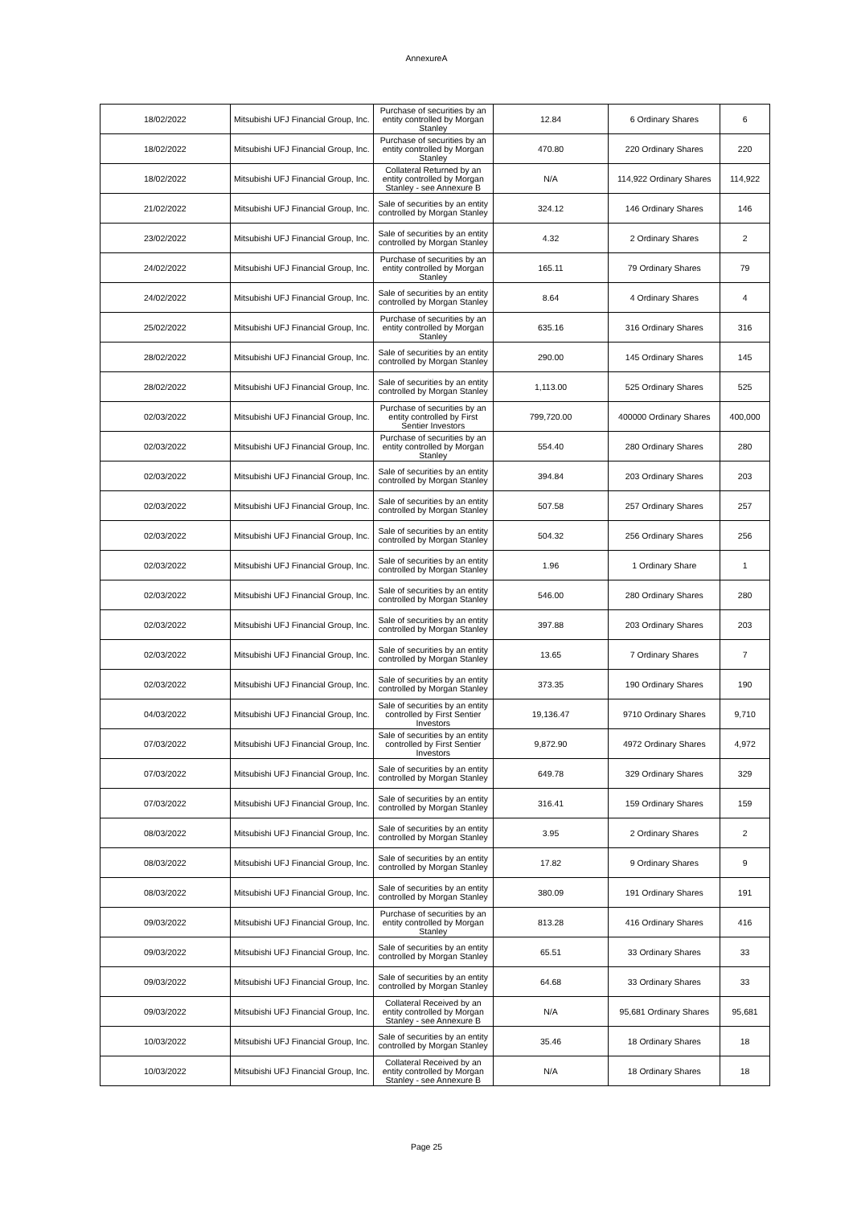AnnexureA
| 18/02/2022 | Mitsubishi UFJ Financial Group, Inc. | Purchase of securities by an entity controlled by Morgan Stanley | 12.84 | 6 Ordinary Shares | 6 |
| 18/02/2022 | Mitsubishi UFJ Financial Group, Inc. | Purchase of securities by an entity controlled by Morgan Stanley | 470.80 | 220 Ordinary Shares | 220 |
| 18/02/2022 | Mitsubishi UFJ Financial Group, Inc. | Collateral Returned by an entity controlled by Morgan Stanley - see Annexure B | N/A | 114,922 Ordinary Shares | 114,922 |
| 21/02/2022 | Mitsubishi UFJ Financial Group, Inc. | Sale of securities by an entity controlled by Morgan Stanley | 324.12 | 146 Ordinary Shares | 146 |
| 23/02/2022 | Mitsubishi UFJ Financial Group, Inc. | Sale of securities by an entity controlled by Morgan Stanley | 4.32 | 2 Ordinary Shares | 2 |
| 24/02/2022 | Mitsubishi UFJ Financial Group, Inc. | Purchase of securities by an entity controlled by Morgan Stanley | 165.11 | 79 Ordinary Shares | 79 |
| 24/02/2022 | Mitsubishi UFJ Financial Group, Inc. | Sale of securities by an entity controlled by Morgan Stanley | 8.64 | 4 Ordinary Shares | 4 |
| 25/02/2022 | Mitsubishi UFJ Financial Group, Inc. | Purchase of securities by an entity controlled by Morgan Stanley | 635.16 | 316 Ordinary Shares | 316 |
| 28/02/2022 | Mitsubishi UFJ Financial Group, Inc. | Sale of securities by an entity controlled by Morgan Stanley | 290.00 | 145 Ordinary Shares | 145 |
| 28/02/2022 | Mitsubishi UFJ Financial Group, Inc. | Sale of securities by an entity controlled by Morgan Stanley | 1,113.00 | 525 Ordinary Shares | 525 |
| 02/03/2022 | Mitsubishi UFJ Financial Group, Inc. | Purchase of securities by an entity controlled by First Sentier Investors | 799,720.00 | 400000 Ordinary Shares | 400,000 |
| 02/03/2022 | Mitsubishi UFJ Financial Group, Inc. | Purchase of securities by an entity controlled by Morgan Stanley | 554.40 | 280 Ordinary Shares | 280 |
| 02/03/2022 | Mitsubishi UFJ Financial Group, Inc. | Sale of securities by an entity controlled by Morgan Stanley | 394.84 | 203 Ordinary Shares | 203 |
| 02/03/2022 | Mitsubishi UFJ Financial Group, Inc. | Sale of securities by an entity controlled by Morgan Stanley | 507.58 | 257 Ordinary Shares | 257 |
| 02/03/2022 | Mitsubishi UFJ Financial Group, Inc. | Sale of securities by an entity controlled by Morgan Stanley | 504.32 | 256 Ordinary Shares | 256 |
| 02/03/2022 | Mitsubishi UFJ Financial Group, Inc. | Sale of securities by an entity controlled by Morgan Stanley | 1.96 | 1 Ordinary Share | 1 |
| 02/03/2022 | Mitsubishi UFJ Financial Group, Inc. | Sale of securities by an entity controlled by Morgan Stanley | 546.00 | 280 Ordinary Shares | 280 |
| 02/03/2022 | Mitsubishi UFJ Financial Group, Inc. | Sale of securities by an entity controlled by Morgan Stanley | 397.88 | 203 Ordinary Shares | 203 |
| 02/03/2022 | Mitsubishi UFJ Financial Group, Inc. | Sale of securities by an entity controlled by Morgan Stanley | 13.65 | 7 Ordinary Shares | 7 |
| 02/03/2022 | Mitsubishi UFJ Financial Group, Inc. | Sale of securities by an entity controlled by Morgan Stanley | 373.35 | 190 Ordinary Shares | 190 |
| 04/03/2022 | Mitsubishi UFJ Financial Group, Inc. | Sale of securities by an entity controlled by First Sentier Investors | 19,136.47 | 9710 Ordinary Shares | 9,710 |
| 07/03/2022 | Mitsubishi UFJ Financial Group, Inc. | Sale of securities by an entity controlled by First Sentier Investors | 9,872.90 | 4972 Ordinary Shares | 4,972 |
| 07/03/2022 | Mitsubishi UFJ Financial Group, Inc. | Sale of securities by an entity controlled by Morgan Stanley | 649.78 | 329 Ordinary Shares | 329 |
| 07/03/2022 | Mitsubishi UFJ Financial Group, Inc. | Sale of securities by an entity controlled by Morgan Stanley | 316.41 | 159 Ordinary Shares | 159 |
| 08/03/2022 | Mitsubishi UFJ Financial Group, Inc. | Sale of securities by an entity controlled by Morgan Stanley | 3.95 | 2 Ordinary Shares | 2 |
| 08/03/2022 | Mitsubishi UFJ Financial Group, Inc. | Sale of securities by an entity controlled by Morgan Stanley | 17.82 | 9 Ordinary Shares | 9 |
| 08/03/2022 | Mitsubishi UFJ Financial Group, Inc. | Sale of securities by an entity controlled by Morgan Stanley | 380.09 | 191 Ordinary Shares | 191 |
| 09/03/2022 | Mitsubishi UFJ Financial Group, Inc. | Purchase of securities by an entity controlled by Morgan Stanley | 813.28 | 416 Ordinary Shares | 416 |
| 09/03/2022 | Mitsubishi UFJ Financial Group, Inc. | Sale of securities by an entity controlled by Morgan Stanley | 65.51 | 33 Ordinary Shares | 33 |
| 09/03/2022 | Mitsubishi UFJ Financial Group, Inc. | Sale of securities by an entity controlled by Morgan Stanley | 64.68 | 33 Ordinary Shares | 33 |
| 09/03/2022 | Mitsubishi UFJ Financial Group, Inc. | Collateral Received by an entity controlled by Morgan Stanley - see Annexure B | N/A | 95,681 Ordinary Shares | 95,681 |
| 10/03/2022 | Mitsubishi UFJ Financial Group, Inc. | Sale of securities by an entity controlled by Morgan Stanley | 35.46 | 18 Ordinary Shares | 18 |
| 10/03/2022 | Mitsubishi UFJ Financial Group, Inc. | Collateral Received by an entity controlled by Morgan Stanley - see Annexure B | N/A | 18 Ordinary Shares | 18 |
Page 25